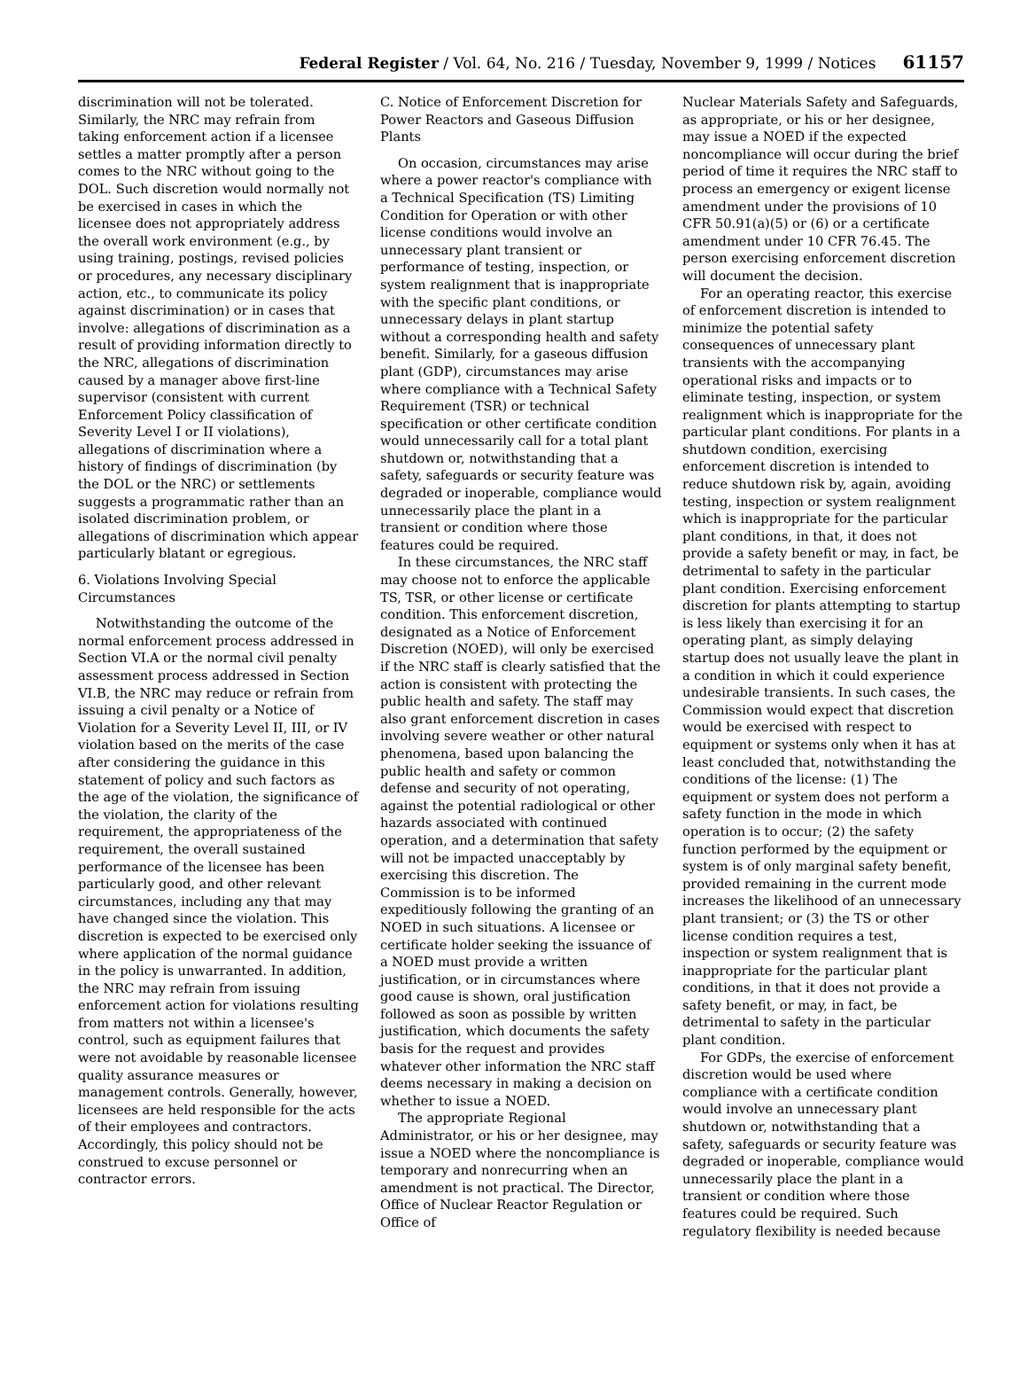Federal Register / Vol. 64, No. 216 / Tuesday, November 9, 1999 / Notices 61157
discrimination will not be tolerated. Similarly, the NRC may refrain from taking enforcement action if a licensee settles a matter promptly after a person comes to the NRC without going to the DOL. Such discretion would normally not be exercised in cases in which the licensee does not appropriately address the overall work environment (e.g., by using training, postings, revised policies or procedures, any necessary disciplinary action, etc., to communicate its policy against discrimination) or in cases that involve: allegations of discrimination as a result of providing information directly to the NRC, allegations of discrimination caused by a manager above first-line supervisor (consistent with current Enforcement Policy classification of Severity Level I or II violations), allegations of discrimination where a history of findings of discrimination (by the DOL or the NRC) or settlements suggests a programmatic rather than an isolated discrimination problem, or allegations of discrimination which appear particularly blatant or egregious.
6. Violations Involving Special Circumstances
Notwithstanding the outcome of the normal enforcement process addressed in Section VI.A or the normal civil penalty assessment process addressed in Section VI.B, the NRC may reduce or refrain from issuing a civil penalty or a Notice of Violation for a Severity Level II, III, or IV violation based on the merits of the case after considering the guidance in this statement of policy and such factors as the age of the violation, the significance of the violation, the clarity of the requirement, the appropriateness of the requirement, the overall sustained performance of the licensee has been particularly good, and other relevant circumstances, including any that may have changed since the violation. This discretion is expected to be exercised only where application of the normal guidance in the policy is unwarranted. In addition, the NRC may refrain from issuing enforcement action for violations resulting from matters not within a licensee's control, such as equipment failures that were not avoidable by reasonable licensee quality assurance measures or management controls. Generally, however, licensees are held responsible for the acts of their employees and contractors. Accordingly, this policy should not be construed to excuse personnel or contractor errors.
C. Notice of Enforcement Discretion for Power Reactors and Gaseous Diffusion Plants
On occasion, circumstances may arise where a power reactor's compliance with a Technical Specification (TS) Limiting Condition for Operation or with other license conditions would involve an unnecessary plant transient or performance of testing, inspection, or system realignment that is inappropriate with the specific plant conditions, or unnecessary delays in plant startup without a corresponding health and safety benefit. Similarly, for a gaseous diffusion plant (GDP), circumstances may arise where compliance with a Technical Safety Requirement (TSR) or technical specification or other certificate condition would unnecessarily call for a total plant shutdown or, notwithstanding that a safety, safeguards or security feature was degraded or inoperable, compliance would unnecessarily place the plant in a transient or condition where those features could be required.
In these circumstances, the NRC staff may choose not to enforce the applicable TS, TSR, or other license or certificate condition. This enforcement discretion, designated as a Notice of Enforcement Discretion (NOED), will only be exercised if the NRC staff is clearly satisfied that the action is consistent with protecting the public health and safety. The staff may also grant enforcement discretion in cases involving severe weather or other natural phenomena, based upon balancing the public health and safety or common defense and security of not operating, against the potential radiological or other hazards associated with continued operation, and a determination that safety will not be impacted unacceptably by exercising this discretion. The Commission is to be informed expeditiously following the granting of an NOED in such situations. A licensee or certificate holder seeking the issuance of a NOED must provide a written justification, or in circumstances where good cause is shown, oral justification followed as soon as possible by written justification, which documents the safety basis for the request and provides whatever other information the NRC staff deems necessary in making a decision on whether to issue a NOED.
The appropriate Regional Administrator, or his or her designee, may issue a NOED where the noncompliance is temporary and nonrecurring when an amendment is not practical. The Director, Office of Nuclear Reactor Regulation or Office of
Nuclear Materials Safety and Safeguards, as appropriate, or his or her designee, may issue a NOED if the expected noncompliance will occur during the brief period of time it requires the NRC staff to process an emergency or exigent license amendment under the provisions of 10 CFR 50.91(a)(5) or (6) or a certificate amendment under 10 CFR 76.45. The person exercising enforcement discretion will document the decision.
For an operating reactor, this exercise of enforcement discretion is intended to minimize the potential safety consequences of unnecessary plant transients with the accompanying operational risks and impacts or to eliminate testing, inspection, or system realignment which is inappropriate for the particular plant conditions. For plants in a shutdown condition, exercising enforcement discretion is intended to reduce shutdown risk by, again, avoiding testing, inspection or system realignment which is inappropriate for the particular plant conditions, in that, it does not provide a safety benefit or may, in fact, be detrimental to safety in the particular plant condition. Exercising enforcement discretion for plants attempting to startup is less likely than exercising it for an operating plant, as simply delaying startup does not usually leave the plant in a condition in which it could experience undesirable transients. In such cases, the Commission would expect that discretion would be exercised with respect to equipment or systems only when it has at least concluded that, notwithstanding the conditions of the license: (1) The equipment or system does not perform a safety function in the mode in which operation is to occur; (2) the safety function performed by the equipment or system is of only marginal safety benefit, provided remaining in the current mode increases the likelihood of an unnecessary plant transient; or (3) the TS or other license condition requires a test, inspection or system realignment that is inappropriate for the particular plant conditions, in that it does not provide a safety benefit, or may, in fact, be detrimental to safety in the particular plant condition.
For GDPs, the exercise of enforcement discretion would be used where compliance with a certificate condition would involve an unnecessary plant shutdown or, notwithstanding that a safety, safeguards or security feature was degraded or inoperable, compliance would unnecessarily place the plant in a transient or condition where those features could be required. Such regulatory flexibility is needed because